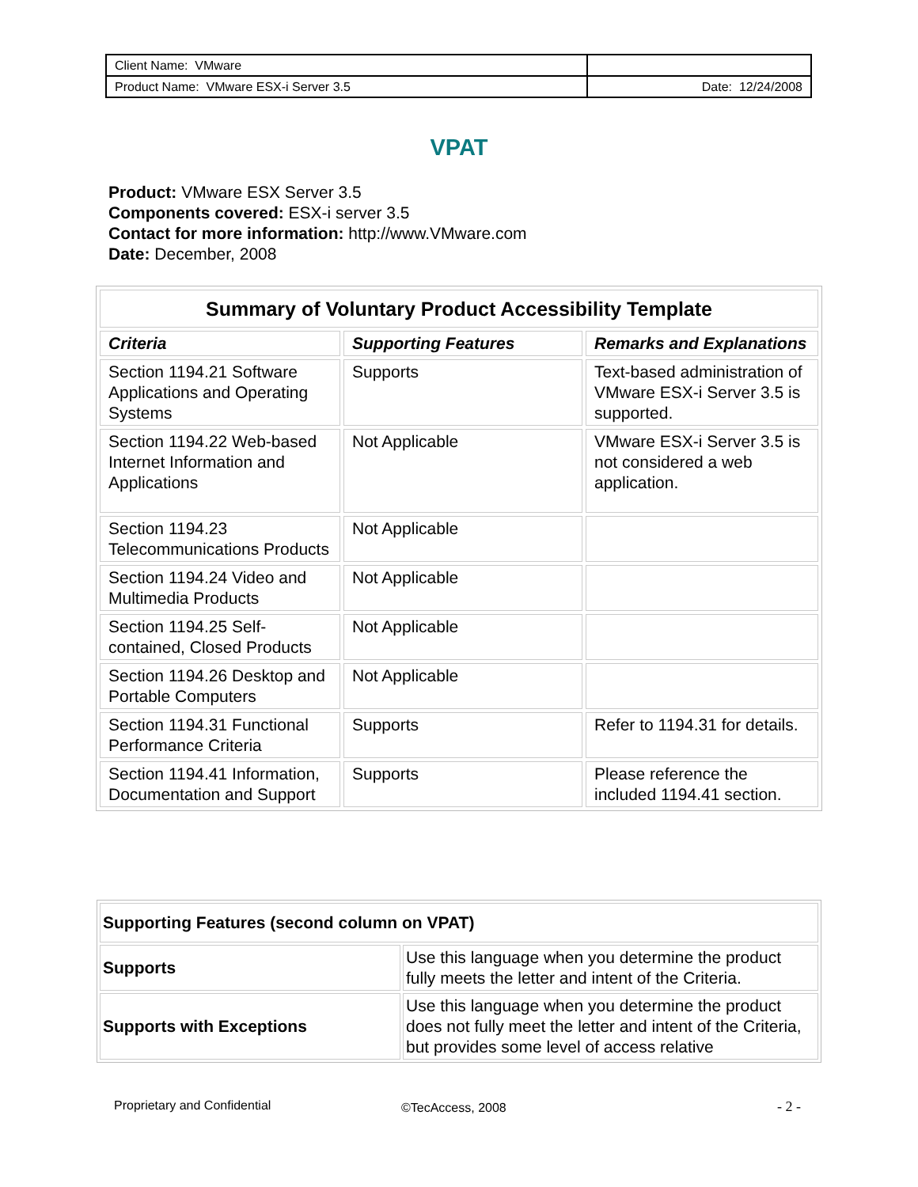| Client Name: VMware | |
| Product Name: VMware ESX-i Server 3.5 | Date: 12/24/2008 |
VPAT
Product: VMware ESX Server 3.5
Components covered: ESX-i server 3.5
Contact for more information: http://www.VMware.com
Date: December, 2008
| Summary of Voluntary Product Accessibility Template | | |
| --- | --- | --- |
| Criteria | Supporting Features | Remarks and Explanations |
| Section 1194.21 Software Applications and Operating Systems | Supports | Text-based administration of VMware ESX-i Server 3.5 is supported. |
| Section 1194.22 Web-based Internet Information and Applications | Not Applicable | VMware ESX-i Server 3.5 is not considered a web application. |
| Section 1194.23 Telecommunications Products | Not Applicable | |
| Section 1194.24 Video and Multimedia Products | Not Applicable | |
| Section 1194.25 Self-contained, Closed Products | Not Applicable | |
| Section 1194.26 Desktop and Portable Computers | Not Applicable | |
| Section 1194.31 Functional Performance Criteria | Supports | Refer to 1194.31 for details. |
| Section 1194.41 Information, Documentation and Support | Supports | Please reference the included 1194.41 section. |
| Supporting Features (second column on VPAT) | |
| --- | --- |
| Supports | Use this language when you determine the product fully meets the letter and intent of the Criteria. |
| Supports with Exceptions | Use this language when you determine the product does not fully meet the letter and intent of the Criteria, but provides some level of access relative |
Proprietary and Confidential ©TecAccess, 2008 - 2 -